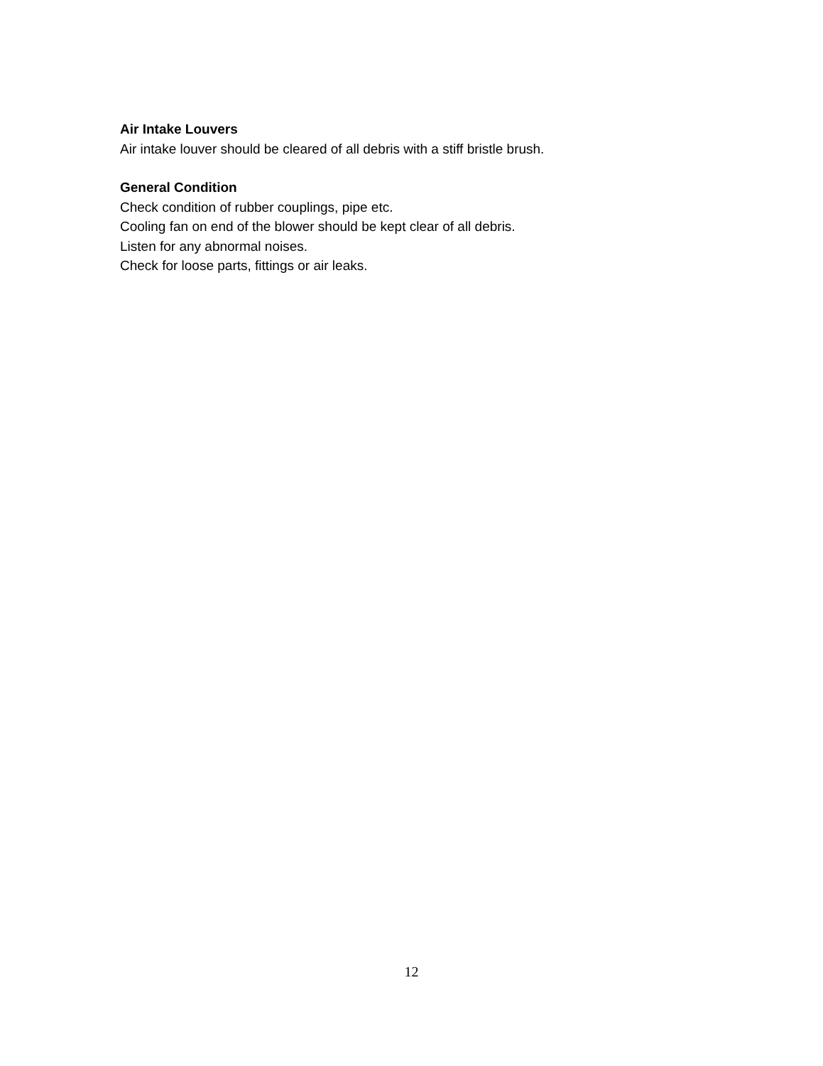Air Intake Louvers
Air intake louver should be cleared of all debris with a stiff bristle brush.
General Condition
Check condition of rubber couplings, pipe etc.
Cooling fan on end of the blower should be kept clear of all debris.
Listen for any abnormal noises.
Check for loose parts, fittings or air leaks.
12